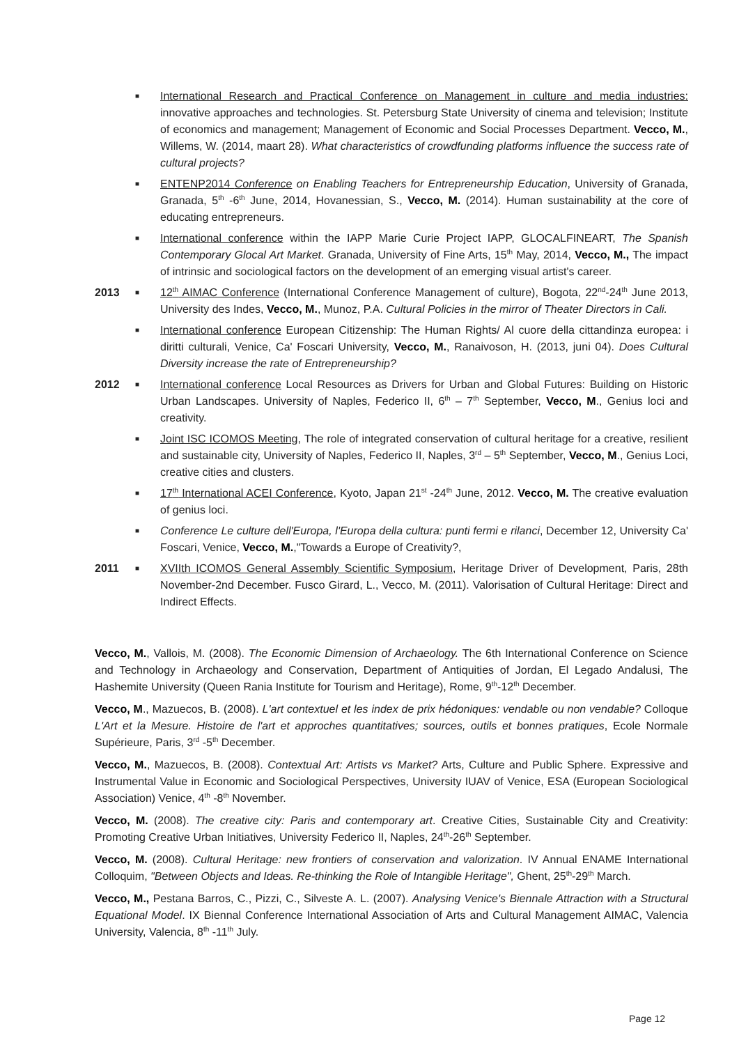■ International Research and Practical Conference on Management in culture and media industries: innovative approaches and technologies. St. Petersburg State University of cinema and television; Institute of economics and management; Management of Economic and Social Processes Department. Vecco, M., Willems, W. (2014, maart 28). What characteristics of crowdfunding platforms influence the success rate of cultural projects?
■ ENTENP2014 Conference on Enabling Teachers for Entrepreneurship Education, University of Granada, Granada, 5<sup>th</sup> -6<sup>th</sup> June, 2014, Hovanessian, S., Vecco, M. (2014). Human sustainability at the core of educating entrepreneurs.
■ International conference within the IAPP Marie Curie Project IAPP, GLOCALFINEART, The Spanish Contemporary Glocal Art Market. Granada, University of Fine Arts, 15<sup>th</sup> May, 2014, Vecco, M., The impact of intrinsic and sociological factors on the development of an emerging visual artist's career.
2013 ■ 12<sup>th</sup> AIMAC Conference (International Conference Management of culture), Bogota, 22<sup>nd</sup>-24<sup>th</sup> June 2013, University des Indes, Vecco, M., Munoz, P.A. Cultural Policies in the mirror of Theater Directors in Cali.
■ International conference European Citizenship: The Human Rights/ Al cuore della cittandinza europea: i diritti culturali, Venice, Ca' Foscari University, Vecco, M., Ranaivoson, H. (2013, juni 04). Does Cultural Diversity increase the rate of Entrepreneurship?
2012 ■ International conference Local Resources as Drivers for Urban and Global Futures: Building on Historic Urban Landscapes. University of Naples, Federico II, 6<sup>th</sup> – 7<sup>th</sup> September, Vecco, M., Genius loci and creativity.
■ Joint ISC ICOMOS Meeting, The role of integrated conservation of cultural heritage for a creative, resilient and sustainable city, University of Naples, Federico II, Naples, 3<sup>rd</sup> – 5<sup>th</sup> September, Vecco, M., Genius Loci, creative cities and clusters.
■ 17<sup>th</sup> International ACEI Conference, Kyoto, Japan 21<sup>st</sup> -24<sup>th</sup> June, 2012. Vecco, M. The creative evaluation of genius loci.
■ Conference Le culture dell'Europa, l'Europa della cultura: punti fermi e rilanci, December 12, University Ca' Foscari, Venice, Vecco, M.,"Towards a Europe of Creativity?,
2011 ■ XVIIth ICOMOS General Assembly Scientific Symposium, Heritage Driver of Development, Paris, 28th November-2nd December. Fusco Girard, L., Vecco, M. (2011). Valorisation of Cultural Heritage: Direct and Indirect Effects.
Vecco, M., Vallois, M. (2008). The Economic Dimension of Archaeology. The 6th International Conference on Science and Technology in Archaeology and Conservation, Department of Antiquities of Jordan, El Legado Andalusi, The Hashemite University (Queen Rania Institute for Tourism and Heritage), Rome, 9<sup>th</sup>-12<sup>th</sup> December.
Vecco, M., Mazuecos, B. (2008). L'art contextuel et les index de prix hédoniques: vendable ou non vendable? Colloque L'Art et la Mesure. Histoire de l'art et approches quantitatives; sources, outils et bonnes pratiques, Ecole Normale Supérieure, Paris, 3<sup>rd</sup> -5<sup>th</sup> December.
Vecco, M., Mazuecos, B. (2008). Contextual Art: Artists vs Market? Arts, Culture and Public Sphere. Expressive and Instrumental Value in Economic and Sociological Perspectives, University IUAV of Venice, ESA (European Sociological Association) Venice, 4<sup>th</sup> -8<sup>th</sup> November.
Vecco, M. (2008). The creative city: Paris and contemporary art. Creative Cities, Sustainable City and Creativity: Promoting Creative Urban Initiatives, University Federico II, Naples, 24<sup>th</sup>-26<sup>th</sup> September.
Vecco, M. (2008). Cultural Heritage: new frontiers of conservation and valorization. IV Annual ENAME International Colloquim, "Between Objects and Ideas. Re-thinking the Role of Intangible Heritage", Ghent, 25<sup>th</sup>-29<sup>th</sup> March.
Vecco, M., Pestana Barros, C., Pizzi, C., Silveste A. L. (2007). Analysing Venice's Biennale Attraction with a Structural Equational Model. IX Biennal Conference International Association of Arts and Cultural Management AIMAC, Valencia University, Valencia, 8<sup>th</sup> -11<sup>th</sup> July.
Page 12